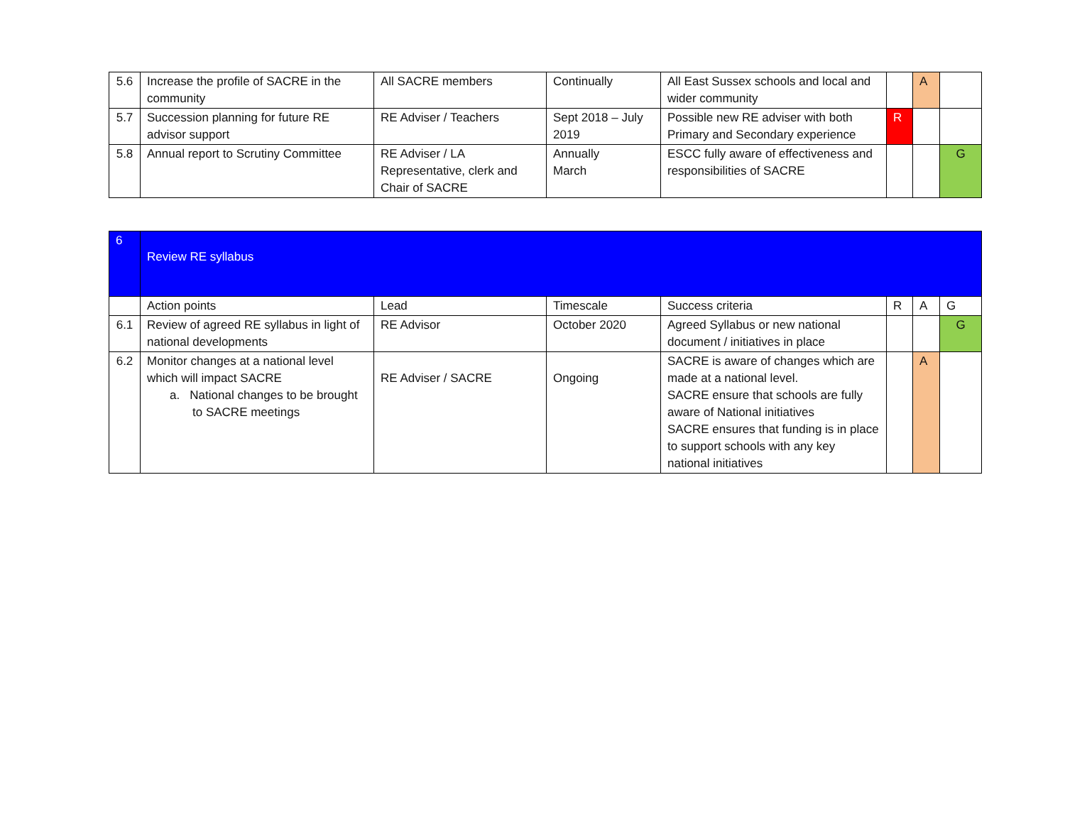| 5.6 | Increase the profile of SACRE in the community | All SACRE members | Continually | All East Sussex schools and local and wider community | | A | |
| 5.7 | Succession planning for future RE advisor support | RE Adviser / Teachers | Sept 2018 – July 2019 | Possible new RE adviser with both Primary and Secondary experience | R | | |
| 5.8 | Annual report to Scrutiny Committee | RE Adviser / LA Representative, clerk and Chair of SACRE | Annually March | ESCC fully aware of effectiveness and responsibilities of SACRE | | | G |
| 6 | Review RE syllabus | | | | | | |
| | Action points | Lead | Timescale | Success criteria | R | A | G |
| 6.1 | Review of agreed RE syllabus in light of national developments | RE Advisor | October 2020 | Agreed Syllabus or new national document / initiatives in place | | | G |
| 6.2 | Monitor changes at a national level which will impact SACRE a. National changes to be brought to SACRE meetings | RE Adviser / SACRE | Ongoing | SACRE is aware of changes which are made at a national level. SACRE ensure that schools are fully aware of National initiatives SACRE ensures that funding is in place to support schools with any key national initiatives | | A | |